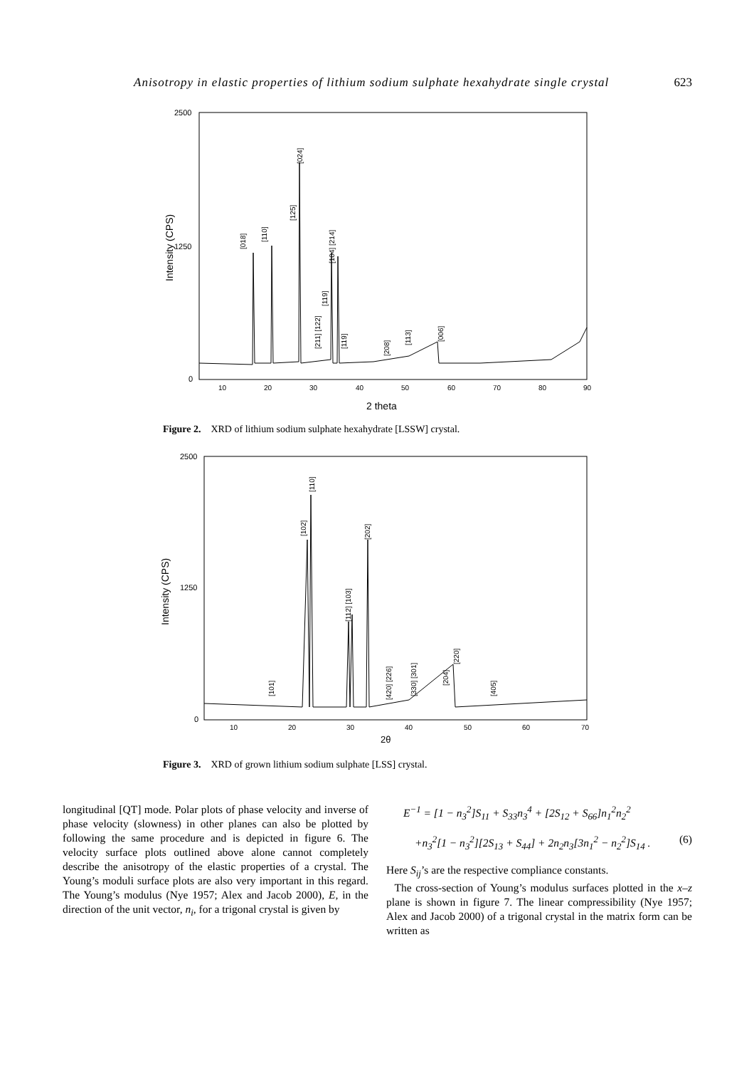Anisotropy in elastic properties of lithium sodium sulphate hexahydrate single crystal 623
2500
1250
0
Intensity (CPS)
10
20
30
40
50
60
70
80
90
2 theta
[018]
[110]
[125]
[024]
[104] [214]
[119]
[211] [122]
[119]
[208]
[113]
[006]
Figure 2. XRD of lithium sodium sulphate hexahydrate [LSSW] crystal.
2500
1250
0
Intensity (CPS)
10
20
30
40
50
60
70
2θ
[102]
[110]
[202]
[112] [103]
[101]
[420] [226]
[330] [301]
[204]
[220]
[405]
Figure 3. XRD of grown lithium sodium sulphate [LSS] crystal.
longitudinal [QT] mode. Polar plots of phase velocity and inverse of phase velocity (slowness) in other planes can also be plotted by following the same procedure and is depicted in figure 6. The velocity surface plots outlined above alone cannot completely describe the anisotropy of the elastic properties of a crystal. The Young’s moduli surface plots are also very important in this regard. The Young’s modulus (Nye 1957; Alex and Jacob 2000), E, in the direction of the unit vector, n<sub>i</sub>, for a trigonal crystal is given by
E<sup>−1</sup> = [1 − n<sub>3</sub><sup>2</sup>]S<sub>11</sub> + S<sub>33</sub>n<sub>3</sub><sup>4</sup> + [2S<sub>12</sub> + S<sub>66</sub>]n<sub>1</sub><sup>2</sup>n<sub>2</sub><sup>2</sup>
+n<sub>3</sub><sup>2</sup>[1 − n<sub>3</sub><sup>2</sup>][2S<sub>13</sub> + S<sub>44</sub>] + 2n<sub>2</sub>n<sub>3</sub>[3n<sub>1</sub><sup>2</sup> − n<sub>2</sub><sup>2</sup>]S<sub>14</sub> . (6)
Here S<sub>ij</sub>’s are the respective compliance constants.
The cross-section of Young’s modulus surfaces plotted in the x–z plane is shown in figure 7. The linear compressibility (Nye 1957; Alex and Jacob 2000) of a trigonal crystal in the matrix form can be written as